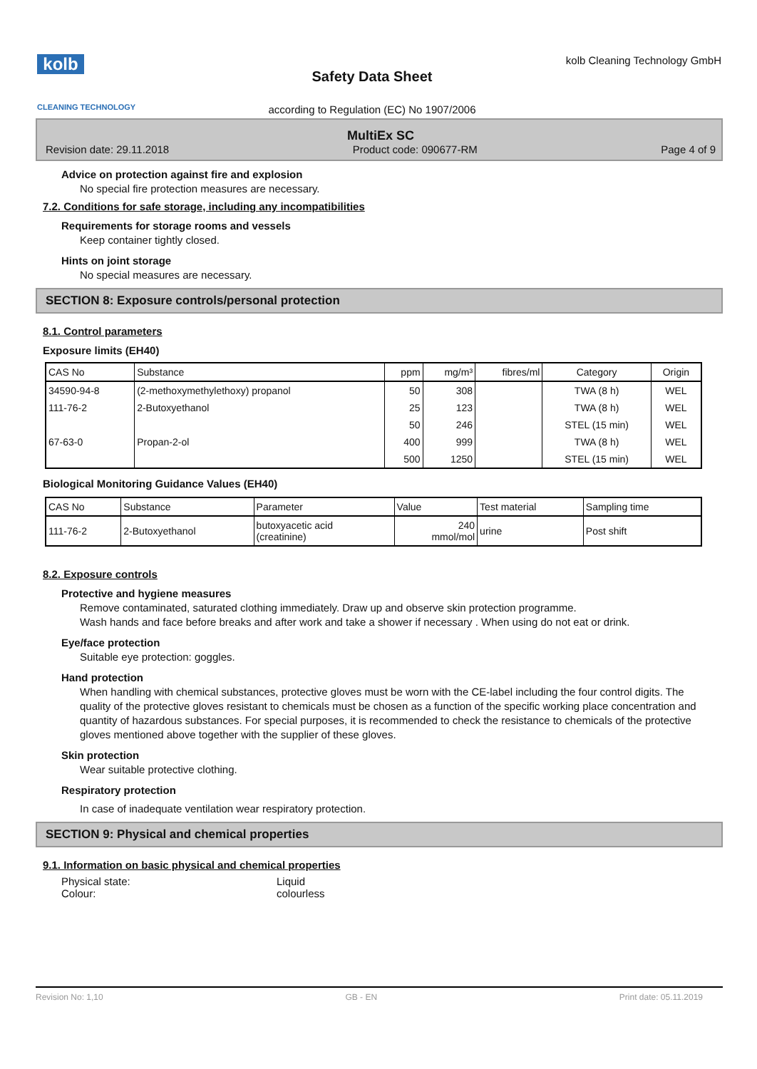kolb
CLEANING TECHNOLOGY
Safety Data Sheet
according to Regulation (EC) No 1907/2006
kolb Cleaning Technology GmbH
MultiEx SC
Revision date: 29.11.2018 Product code: 090677-RM Page 4 of 9
Advice on protection against fire and explosion
No special fire protection measures are necessary.
7.2. Conditions for safe storage, including any incompatibilities
Requirements for storage rooms and vessels
Keep container tightly closed.
Hints on joint storage
No special measures are necessary.
SECTION 8: Exposure controls/personal protection
8.1. Control parameters
Exposure limits (EH40)
| CAS No | Substance | ppm | mg/m³ | fibres/ml | Category | Origin |
| --- | --- | --- | --- | --- | --- | --- |
| 34590-94-8 | (2-methoxymethylethoxy) propanol | 50 | 308 | | TWA (8 h) | WEL |
| 111-76-2 | 2-Butoxyethanol | 25 | 123 | | TWA (8 h) | WEL |
| | | 50 | 246 | | STEL (15 min) | WEL |
| 67-63-0 | Propan-2-ol | 400 | 999 | | TWA (8 h) | WEL |
| | | 500 | 1250 | | STEL (15 min) | WEL |
Biological Monitoring Guidance Values (EH40)
| CAS No | Substance | Parameter | Value | Test material | Sampling time |
| --- | --- | --- | --- | --- | --- |
| 111-76-2 | 2-Butoxyethanol | butoxyacetic acid (creatinine) | 240 mmol/mol | urine | Post shift |
8.2. Exposure controls
Protective and hygiene measures
Remove contaminated, saturated clothing immediately. Draw up and observe skin protection programme.
Wash hands and face before breaks and after work and take a shower if necessary . When using do not eat or drink.
Eye/face protection
Suitable eye protection: goggles.
Hand protection
When handling with chemical substances, protective gloves must be worn with the CE-label including the four control digits. The quality of the protective gloves resistant to chemicals must be chosen as a function of the specific working place concentration and quantity of hazardous substances. For special purposes, it is recommended to check the resistance to chemicals of the protective gloves mentioned above together with the supplier of these gloves.
Skin protection
Wear suitable protective clothing.
Respiratory protection
In case of inadequate ventilation wear respiratory protection.
SECTION 9: Physical and chemical properties
9.1. Information on basic physical and chemical properties
Physical state: Liquid
Colour: colourless
Revision No: 1,10 GB - EN Print date: 05.11.2019